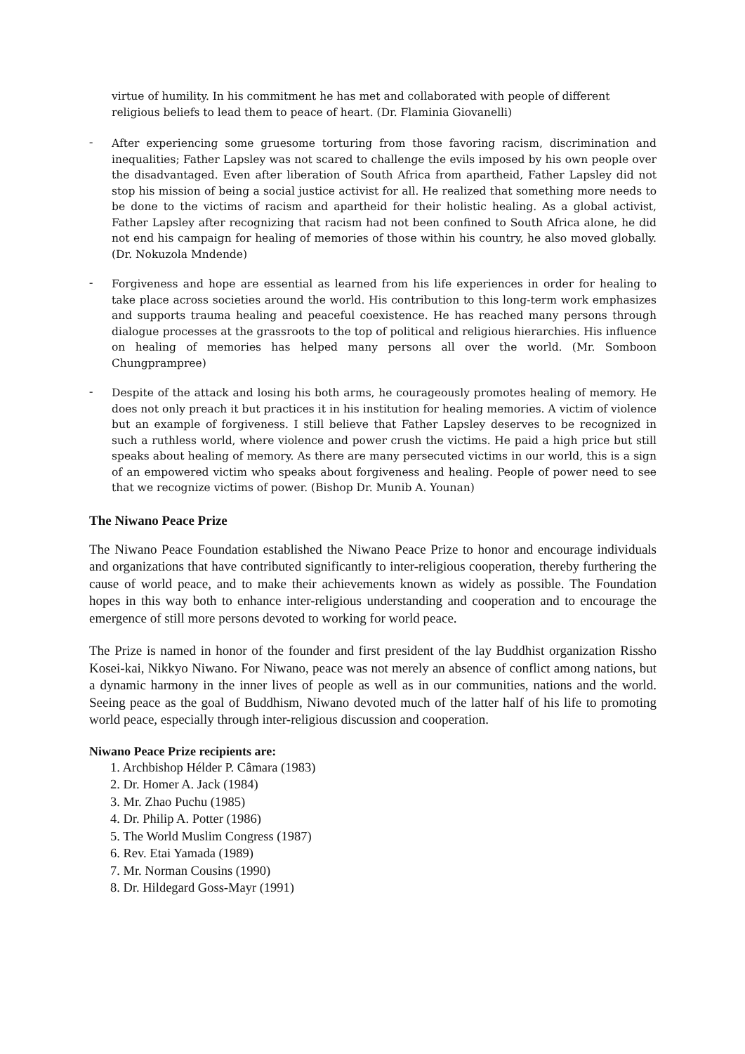virtue of humility. In his commitment he has met and collaborated with people of different religious beliefs to lead them to peace of heart. (Dr. Flaminia Giovanelli)
-
After experiencing some gruesome torturing from those favoring racism, discrimination and inequalities; Father Lapsley was not scared to challenge the evils imposed by his own people over the disadvantaged. Even after liberation of South Africa from apartheid, Father Lapsley did not stop his mission of being a social justice activist for all. He realized that something more needs to be done to the victims of racism and apartheid for their holistic healing. As a global activist, Father Lapsley after recognizing that racism had not been confined to South Africa alone, he did not end his campaign for healing of memories of those within his country, he also moved globally. (Dr. Nokuzola Mndende)
-
Forgiveness and hope are essential as learned from his life experiences in order for healing to take place across societies around the world. His contribution to this long-term work emphasizes and supports trauma healing and peaceful coexistence. He has reached many persons through dialogue processes at the grassroots to the top of political and religious hierarchies. His influence on healing of memories has helped many persons all over the world. (Mr. Somboon Chungprampree)
-
Despite of the attack and losing his both arms, he courageously promotes healing of memory. He does not only preach it but practices it in his institution for healing memories. A victim of violence but an example of forgiveness. I still believe that Father Lapsley deserves to be recognized in such a ruthless world, where violence and power crush the victims. He paid a high price but still speaks about healing of memory. As there are many persecuted victims in our world, this is a sign of an empowered victim who speaks about forgiveness and healing. People of power need to see that we recognize victims of power. (Bishop Dr. Munib A. Younan)
The Niwano Peace Prize
The Niwano Peace Foundation established the Niwano Peace Prize to honor and encourage individuals and organizations that have contributed significantly to inter-religious cooperation, thereby furthering the cause of world peace, and to make their achievements known as widely as possible. The Foundation hopes in this way both to enhance inter-religious understanding and cooperation and to encourage the emergence of still more persons devoted to working for world peace.
The Prize is named in honor of the founder and first president of the lay Buddhist organization Rissho Kosei-kai, Nikkyo Niwano. For Niwano, peace was not merely an absence of conflict among nations, but a dynamic harmony in the inner lives of people as well as in our communities, nations and the world. Seeing peace as the goal of Buddhism, Niwano devoted much of the latter half of his life to promoting world peace, especially through inter-religious discussion and cooperation.
Niwano Peace Prize recipients are:
1. Archbishop Hélder P. Câmara (1983)
2. Dr. Homer A. Jack (1984)
3. Mr. Zhao Puchu (1985)
4. Dr. Philip A. Potter (1986)
5. The World Muslim Congress (1987)
6. Rev. Etai Yamada (1989)
7. Mr. Norman Cousins (1990)
8. Dr. Hildegard Goss-Mayr (1991)